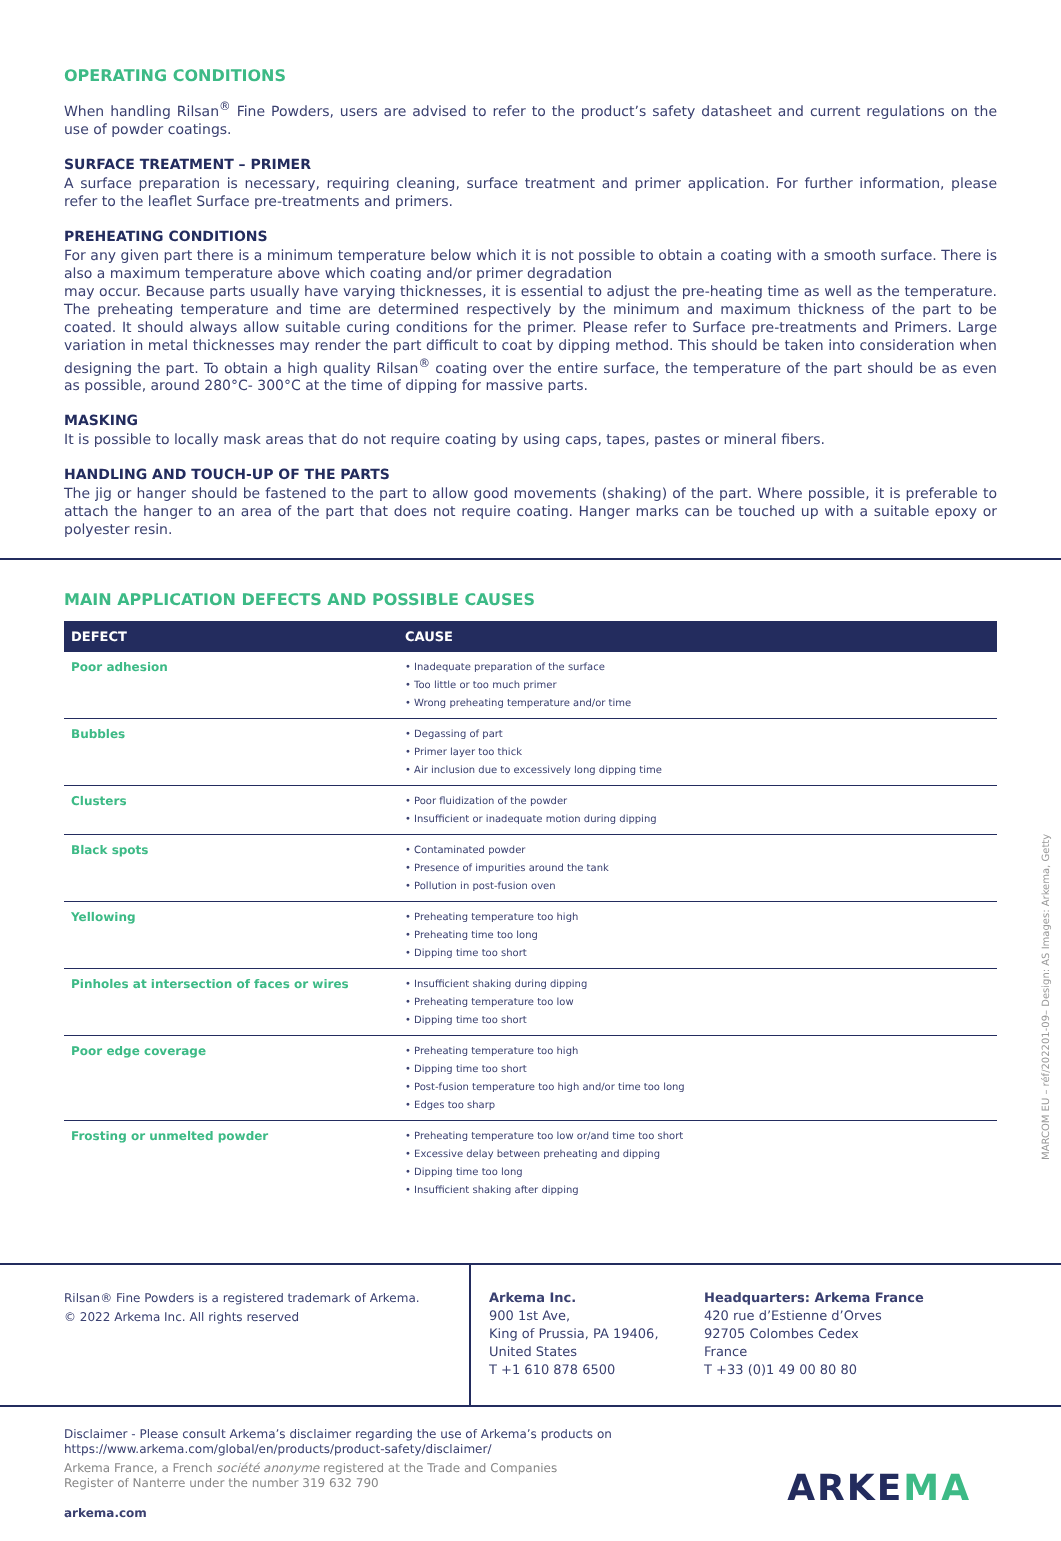OPERATING CONDITIONS
When handling Rilsan<sup>®</sup> Fine Powders, users are advised to refer to the product’s safety datasheet and current regulations on the use of powder coatings.
SURFACE TREATMENT – PRIMER
A surface preparation is necessary, requiring cleaning, surface treatment and primer application. For further information, please refer to the leaflet Surface pre-treatments and primers.
PREHEATING CONDITIONS
For any given part there is a minimum temperature below which it is not possible to obtain a coating with a smooth surface. There is also a maximum temperature above which coating and/or primer degradation
may occur. Because parts usually have varying thicknesses, it is essential to adjust the pre-heating time as well as the temperature. The preheating temperature and time are determined respectively by the minimum and maximum thickness of the part to be coated. It should always allow suitable curing conditions for the primer. Please refer to Surface pre-treatments and Primers. Large variation in metal thicknesses may render the part difficult to coat by dipping method. This should be taken into consideration when designing the part. To obtain a high quality Rilsan<sup>®</sup> coating over the entire surface, the temperature of the part should be as even as possible, around 280°C- 300°C at the time of dipping for massive parts.
MASKING
It is possible to locally mask areas that do not require coating by using caps, tapes, pastes or mineral fibers.
HANDLING AND TOUCH-UP OF THE PARTS
The jig or hanger should be fastened to the part to allow good movements (shaking) of the part. Where possible, it is preferable to attach the hanger to an area of the part that does not require coating. Hanger marks can be touched up with a suitable epoxy or polyester resin.
MAIN APPLICATION DEFECTS AND POSSIBLE CAUSES
| DEFECT | CAUSE |
| --- | --- |
| Poor adhesion | • Inadequate preparation of the surface • Too little or too much primer • Wrong preheating temperature and/or time |
| Bubbles | • Degassing of part • Primer layer too thick • Air inclusion due to excessively long dipping time |
| Clusters | • Poor fluidization of the powder • Insufficient or inadequate motion during dipping |
| Black spots | • Contaminated powder • Presence of impurities around the tank • Pollution in post-fusion oven |
| Yellowing | • Preheating temperature too high • Preheating time too long • Dipping time too short |
| Pinholes at intersection of faces or wires | • Insufficient shaking during dipping • Preheating temperature too low • Dipping time too short |
| Poor edge coverage | • Preheating temperature too high • Dipping time too short • Post-fusion temperature too high and/or time too long • Edges too sharp |
| Frosting or unmelted powder | • Preheating temperature too low or/and time too short • Excessive delay between preheating and dipping • Dipping time too long • Insufficient shaking after dipping |
MARCOM EU – réf/202201-09– Design: AS Images: Arkema, Getty
Rilsan® Fine Powders is a registered trademark of Arkema.
© 2022 Arkema Inc. All rights reserved
Arkema Inc.
900 1st Ave,
King of Prussia, PA 19406,
United States
T +1 610 878 6500
Headquarters: Arkema France
420 rue d’Estienne d’Orves
92705 Colombes Cedex
France
T +33 (0)1 49 00 80 80
Disclaimer - Please consult Arkema’s disclaimer regarding the use of Arkema’s products on
https://www.arkema.com/global/en/products/product-safety/disclaimer/
Arkema France, a French société anonyme registered at the Trade and Companies
Register of Nanterre under the number 319 632 790
arkema.com
ARKEMA